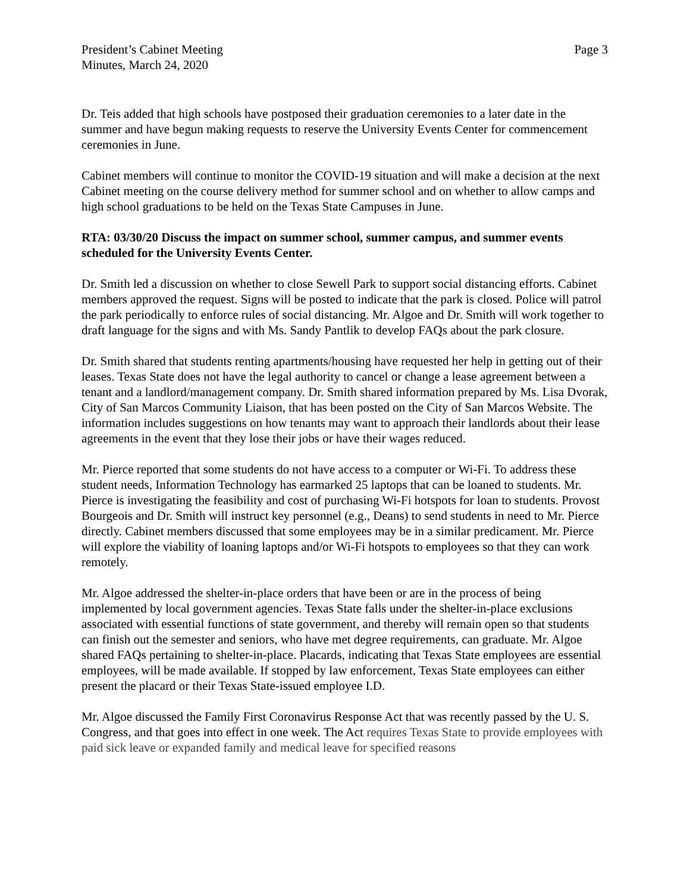President’s Cabinet Meeting
Minutes, March 24, 2020
Page 3
Dr. Teis added that high schools have postposed their graduation ceremonies to a later date in the summer and have begun making requests to reserve the University Events Center for commencement ceremonies in June.
Cabinet members will continue to monitor the COVID-19 situation and will make a decision at the next Cabinet meeting on the course delivery method for summer school and on whether to allow camps and high school graduations to be held on the Texas State Campuses in June.
RTA: 03/30/20 Discuss the impact on summer school, summer campus, and summer events scheduled for the University Events Center.
Dr. Smith led a discussion on whether to close Sewell Park to support social distancing efforts. Cabinet members approved the request. Signs will be posted to indicate that the park is closed. Police will patrol the park periodically to enforce rules of social distancing. Mr. Algoe and Dr. Smith will work together to draft language for the signs and with Ms. Sandy Pantlik to develop FAQs about the park closure.
Dr. Smith shared that students renting apartments/housing have requested her help in getting out of their leases. Texas State does not have the legal authority to cancel or change a lease agreement between a tenant and a landlord/management company. Dr. Smith shared information prepared by Ms. Lisa Dvorak, City of San Marcos Community Liaison, that has been posted on the City of San Marcos Website. The information includes suggestions on how tenants may want to approach their landlords about their lease agreements in the event that they lose their jobs or have their wages reduced.
Mr. Pierce reported that some students do not have access to a computer or Wi-Fi. To address these student needs, Information Technology has earmarked 25 laptops that can be loaned to students. Mr. Pierce is investigating the feasibility and cost of purchasing Wi-Fi hotspots for loan to students. Provost Bourgeois and Dr. Smith will instruct key personnel (e.g., Deans) to send students in need to Mr. Pierce directly. Cabinet members discussed that some employees may be in a similar predicament. Mr. Pierce will explore the viability of loaning laptops and/or Wi-Fi hotspots to employees so that they can work remotely.
Mr. Algoe addressed the shelter-in-place orders that have been or are in the process of being implemented by local government agencies. Texas State falls under the shelter-in-place exclusions associated with essential functions of state government, and thereby will remain open so that students can finish out the semester and seniors, who have met degree requirements, can graduate. Mr. Algoe shared FAQs pertaining to shelter-in-place. Placards, indicating that Texas State employees are essential employees, will be made available. If stopped by law enforcement, Texas State employees can either present the placard or their Texas State-issued employee I.D.
Mr. Algoe discussed the Family First Coronavirus Response Act that was recently passed by the U. S. Congress, and that goes into effect in one week. The Act requires Texas State to provide employees with paid sick leave or expanded family and medical leave for specified reasons